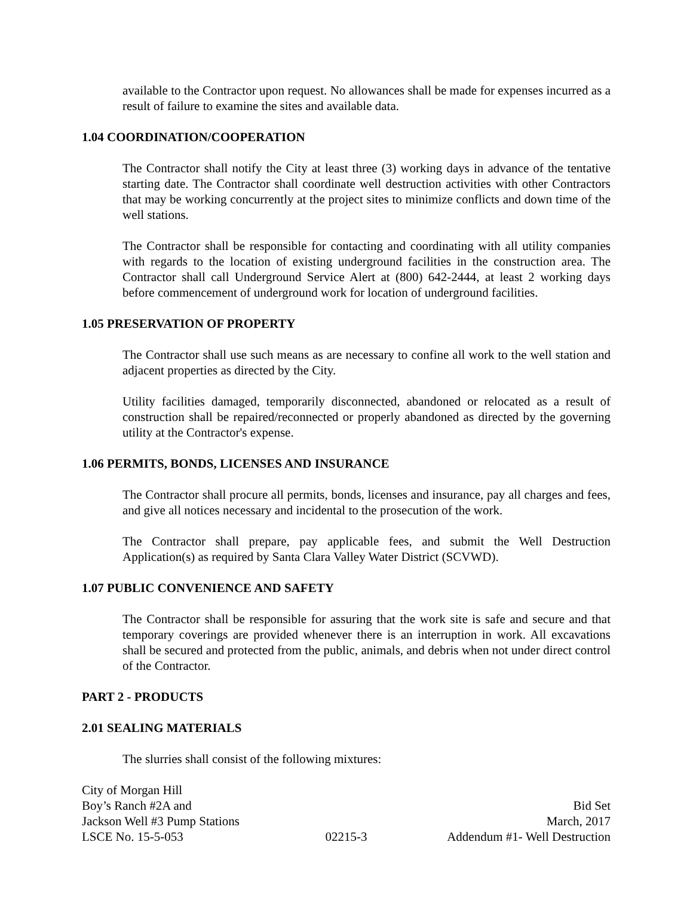available to the Contractor upon request. No allowances shall be made for expenses incurred as a result of failure to examine the sites and available data.
1.04 COORDINATION/COOPERATION
The Contractor shall notify the City at least three (3) working days in advance of the tentative starting date. The Contractor shall coordinate well destruction activities with other Contractors that may be working concurrently at the project sites to minimize conflicts and down time of the well stations.
The Contractor shall be responsible for contacting and coordinating with all utility companies with regards to the location of existing underground facilities in the construction area. The Contractor shall call Underground Service Alert at (800) 642-2444, at least 2 working days before commencement of underground work for location of underground facilities.
1.05 PRESERVATION OF PROPERTY
The Contractor shall use such means as are necessary to confine all work to the well station and adjacent properties as directed by the City.
Utility facilities damaged, temporarily disconnected, abandoned or relocated as a result of construction shall be repaired/reconnected or properly abandoned as directed by the governing utility at the Contractor's expense.
1.06 PERMITS, BONDS, LICENSES AND INSURANCE
The Contractor shall procure all permits, bonds, licenses and insurance, pay all charges and fees, and give all notices necessary and incidental to the prosecution of the work.
The Contractor shall prepare, pay applicable fees, and submit the Well Destruction Application(s) as required by Santa Clara Valley Water District (SCVWD).
1.07 PUBLIC CONVENIENCE AND SAFETY
The Contractor shall be responsible for assuring that the work site is safe and secure and that temporary coverings are provided whenever there is an interruption in work. All excavations shall be secured and protected from the public, animals, and debris when not under direct control of the Contractor.
PART 2 - PRODUCTS
2.01 SEALING MATERIALS
The slurries shall consist of the following mixtures:
City of Morgan Hill
Boy’s Ranch #2A and
Jackson Well #3 Pump Stations
LSCE No. 15-5-053
02215-3
Bid Set
March, 2017
Addendum #1- Well Destruction